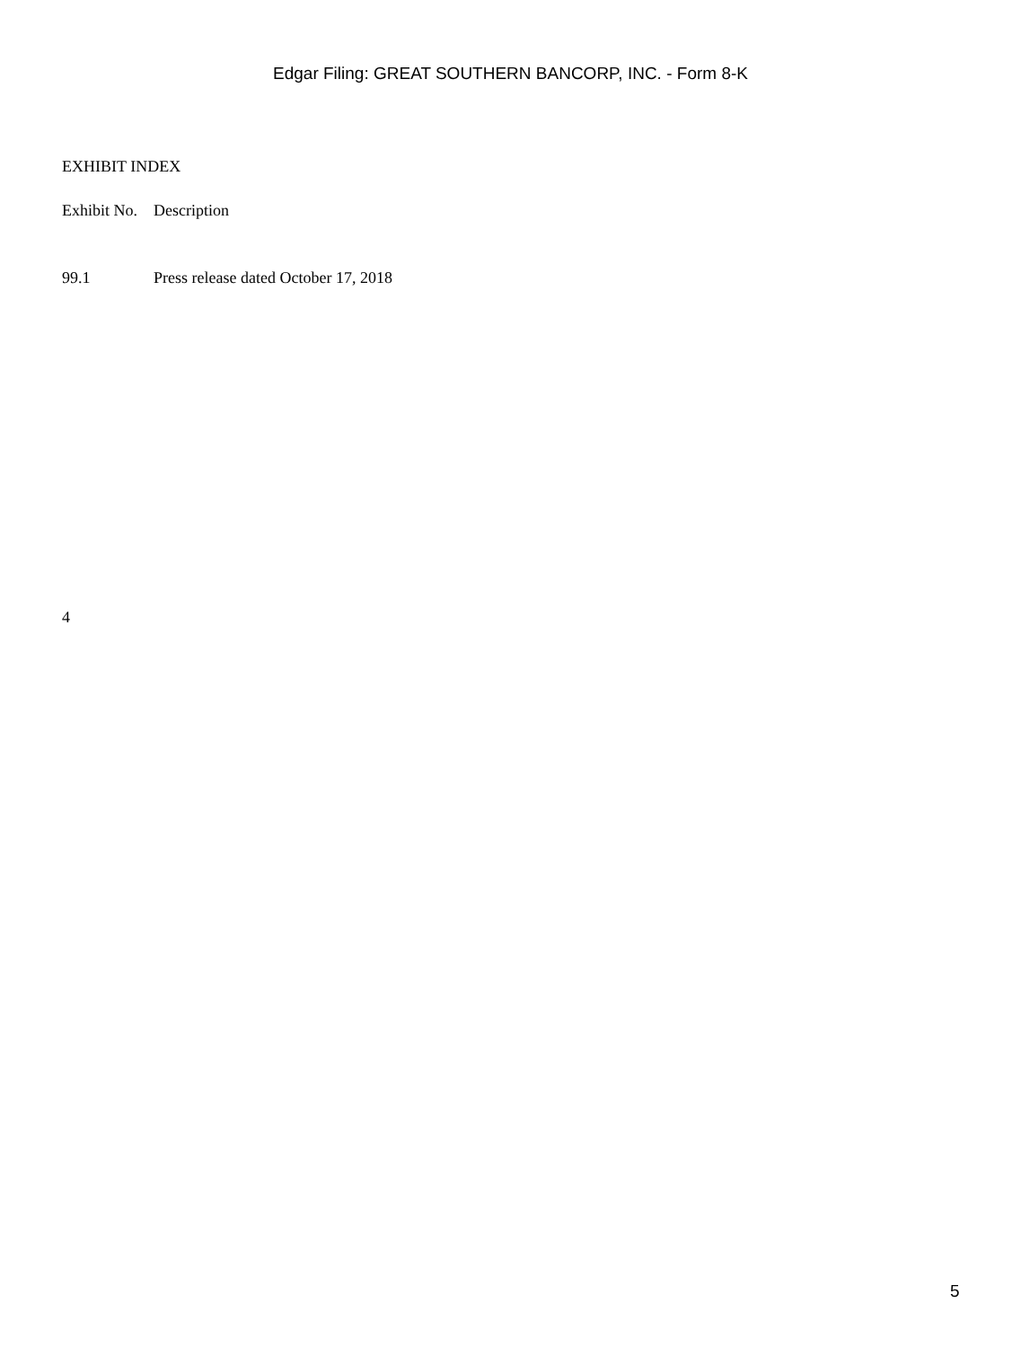Edgar Filing: GREAT SOUTHERN BANCORP, INC. - Form 8-K
EXHIBIT INDEX
| Exhibit No. | Description |
| 99.1 | Press release dated October 17, 2018 |
4
5